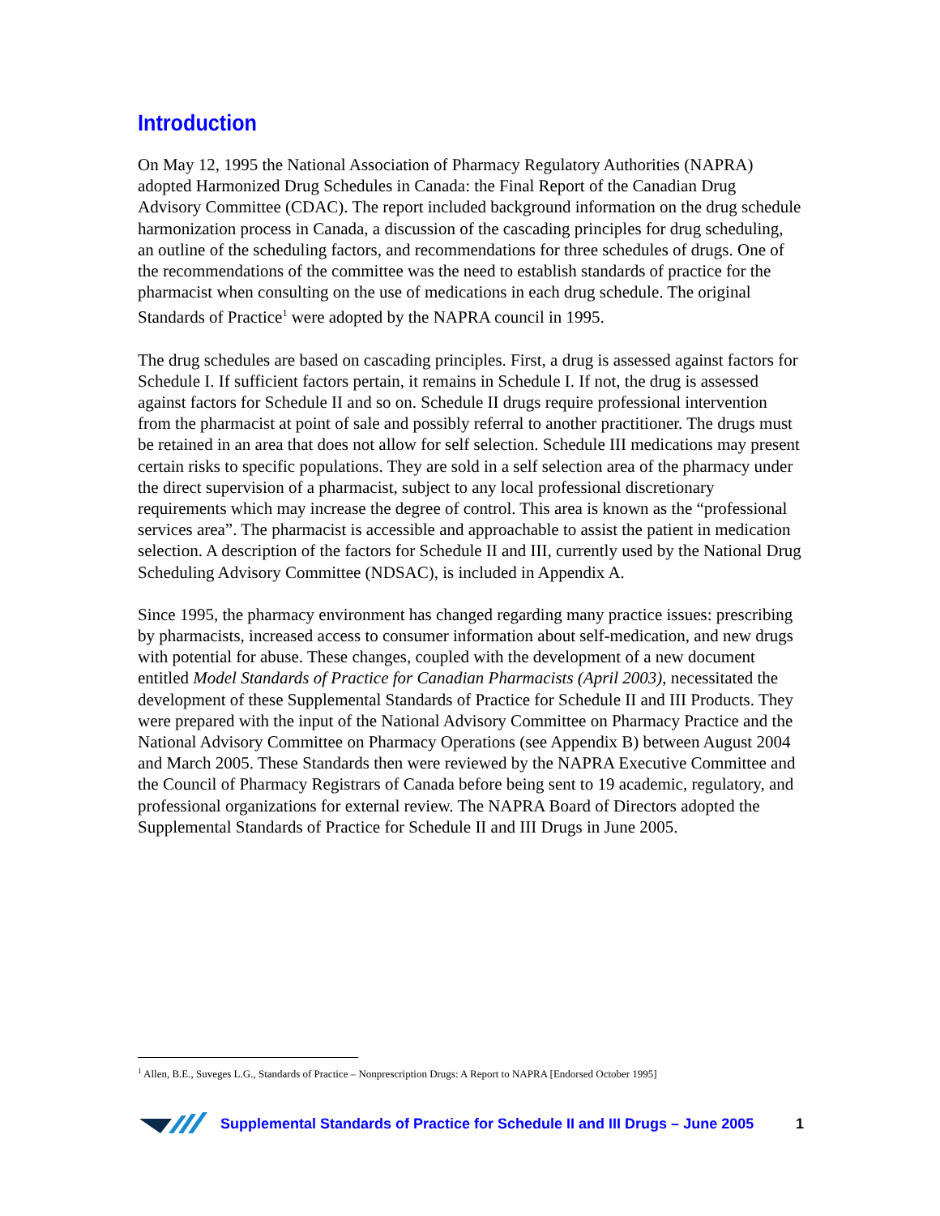Introduction
On May 12, 1995 the National Association of Pharmacy Regulatory Authorities (NAPRA) adopted Harmonized Drug Schedules in Canada: the Final Report of the Canadian Drug Advisory Committee (CDAC). The report included background information on the drug schedule harmonization process in Canada, a discussion of the cascading principles for drug scheduling, an outline of the scheduling factors, and recommendations for three schedules of drugs. One of the recommendations of the committee was the need to establish standards of practice for the pharmacist when consulting on the use of medications in each drug schedule. The original Standards of Practice<sup>1</sup> were adopted by the NAPRA council in 1995.
The drug schedules are based on cascading principles. First, a drug is assessed against factors for Schedule I. If sufficient factors pertain, it remains in Schedule I. If not, the drug is assessed against factors for Schedule II and so on. Schedule II drugs require professional intervention from the pharmacist at point of sale and possibly referral to another practitioner. The drugs must be retained in an area that does not allow for self selection. Schedule III medications may present certain risks to specific populations. They are sold in a self selection area of the pharmacy under the direct supervision of a pharmacist, subject to any local professional discretionary requirements which may increase the degree of control. This area is known as the “professional services area”. The pharmacist is accessible and approachable to assist the patient in medication selection. A description of the factors for Schedule II and III, currently used by the National Drug Scheduling Advisory Committee (NDSAC), is included in Appendix A.
Since 1995, the pharmacy environment has changed regarding many practice issues: prescribing by pharmacists, increased access to consumer information about self-medication, and new drugs with potential for abuse. These changes, coupled with the development of a new document entitled Model Standards of Practice for Canadian Pharmacists (April 2003), necessitated the development of these Supplemental Standards of Practice for Schedule II and III Products. They were prepared with the input of the National Advisory Committee on Pharmacy Practice and the National Advisory Committee on Pharmacy Operations (see Appendix B) between August 2004 and March 2005. These Standards then were reviewed by the NAPRA Executive Committee and the Council of Pharmacy Registrars of Canada before being sent to 19 academic, regulatory, and professional organizations for external review. The NAPRA Board of Directors adopted the Supplemental Standards of Practice for Schedule II and III Drugs in June 2005.
<sup>1</sup> Allen, B.E., Suveges L.G., Standards of Practice – Nonprescription Drugs: A Report to NAPRA [Endorsed October 1995]
Supplemental Standards of Practice for Schedule II and III Drugs – June 2005 1